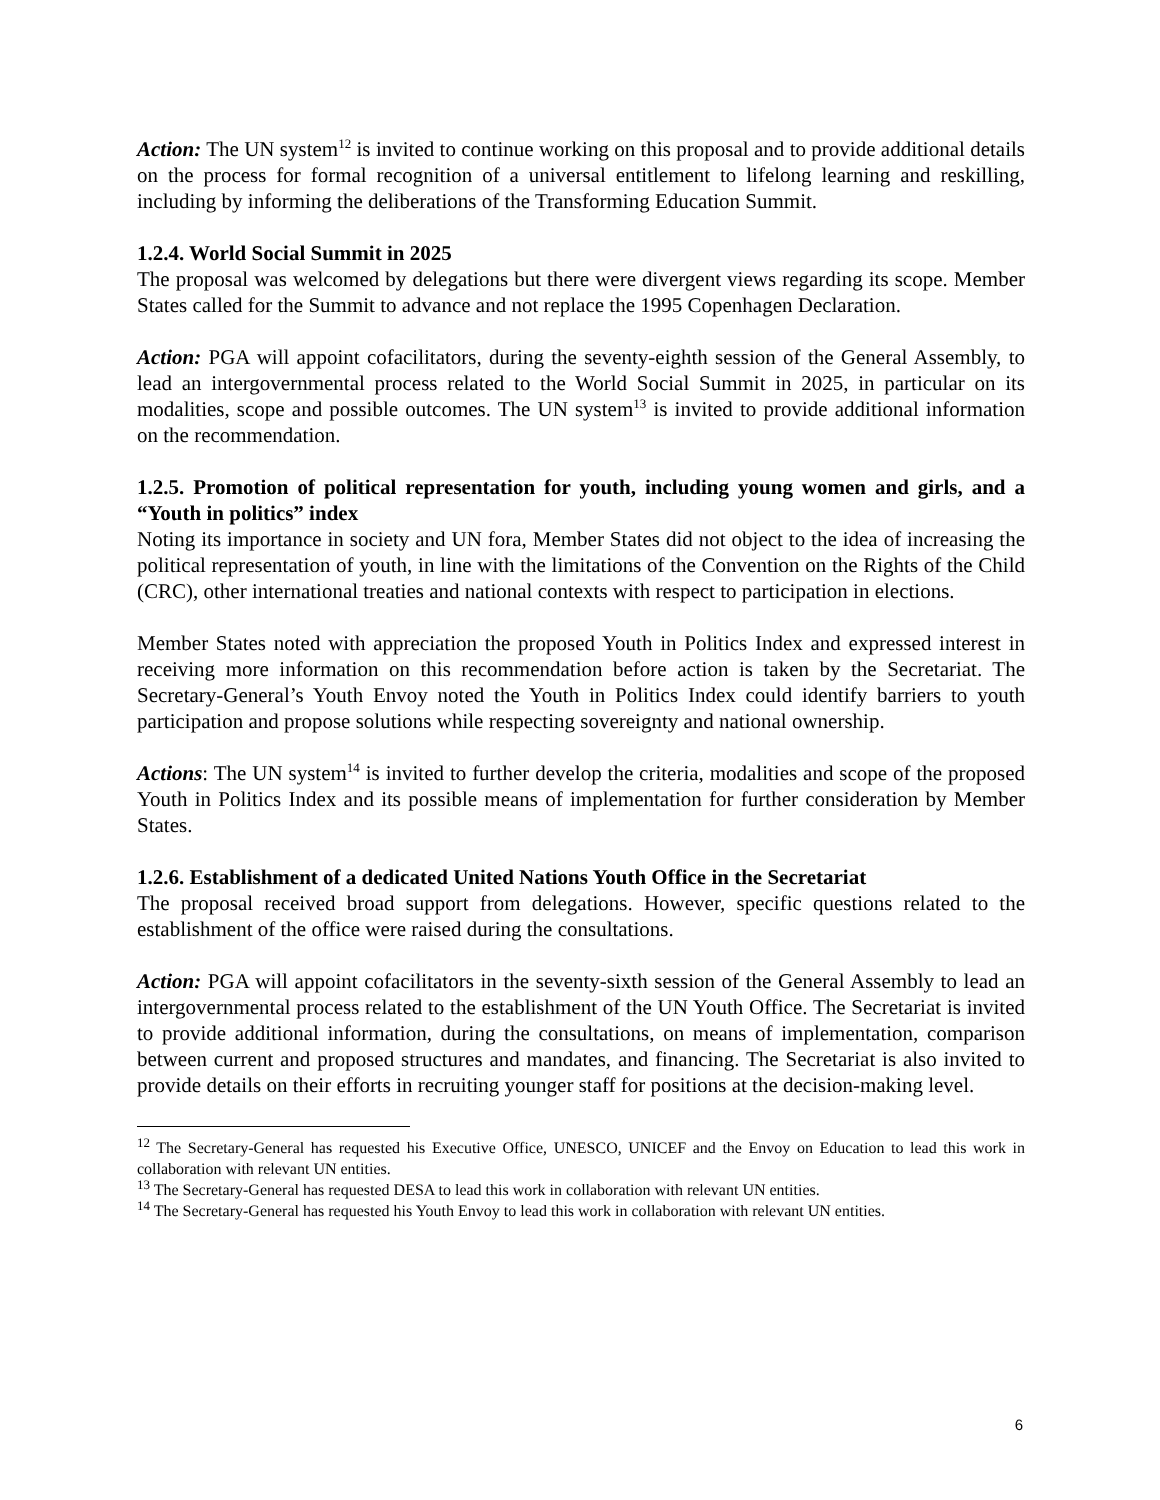Action: The UN system<sup>12</sup> is invited to continue working on this proposal and to provide additional details on the process for formal recognition of a universal entitlement to lifelong learning and reskilling, including by informing the deliberations of the Transforming Education Summit.
1.2.4. World Social Summit in 2025
The proposal was welcomed by delegations but there were divergent views regarding its scope. Member States called for the Summit to advance and not replace the 1995 Copenhagen Declaration.
Action: PGA will appoint cofacilitators, during the seventy-eighth session of the General Assembly, to lead an intergovernmental process related to the World Social Summit in 2025, in particular on its modalities, scope and possible outcomes. The UN system<sup>13</sup> is invited to provide additional information on the recommendation.
1.2.5. Promotion of political representation for youth, including young women and girls, and a “Youth in politics” index
Noting its importance in society and UN fora, Member States did not object to the idea of increasing the political representation of youth, in line with the limitations of the Convention on the Rights of the Child (CRC), other international treaties and national contexts with respect to participation in elections.
Member States noted with appreciation the proposed Youth in Politics Index and expressed interest in receiving more information on this recommendation before action is taken by the Secretariat. The Secretary-General’s Youth Envoy noted the Youth in Politics Index could identify barriers to youth participation and propose solutions while respecting sovereignty and national ownership.
Actions: The UN system<sup>14</sup> is invited to further develop the criteria, modalities and scope of the proposed Youth in Politics Index and its possible means of implementation for further consideration by Member States.
1.2.6. Establishment of a dedicated United Nations Youth Office in the Secretariat
The proposal received broad support from delegations. However, specific questions related to the establishment of the office were raised during the consultations.
Action: PGA will appoint cofacilitators in the seventy-sixth session of the General Assembly to lead an intergovernmental process related to the establishment of the UN Youth Office. The Secretariat is invited to provide additional information, during the consultations, on means of implementation, comparison between current and proposed structures and mandates, and financing. The Secretariat is also invited to provide details on their efforts in recruiting younger staff for positions at the decision-making level.
<sup>12</sup> The Secretary-General has requested his Executive Office, UNESCO, UNICEF and the Envoy on Education to lead this work in collaboration with relevant UN entities.
<sup>13</sup> The Secretary-General has requested DESA to lead this work in collaboration with relevant UN entities.
<sup>14</sup> The Secretary-General has requested his Youth Envoy to lead this work in collaboration with relevant UN entities.
6